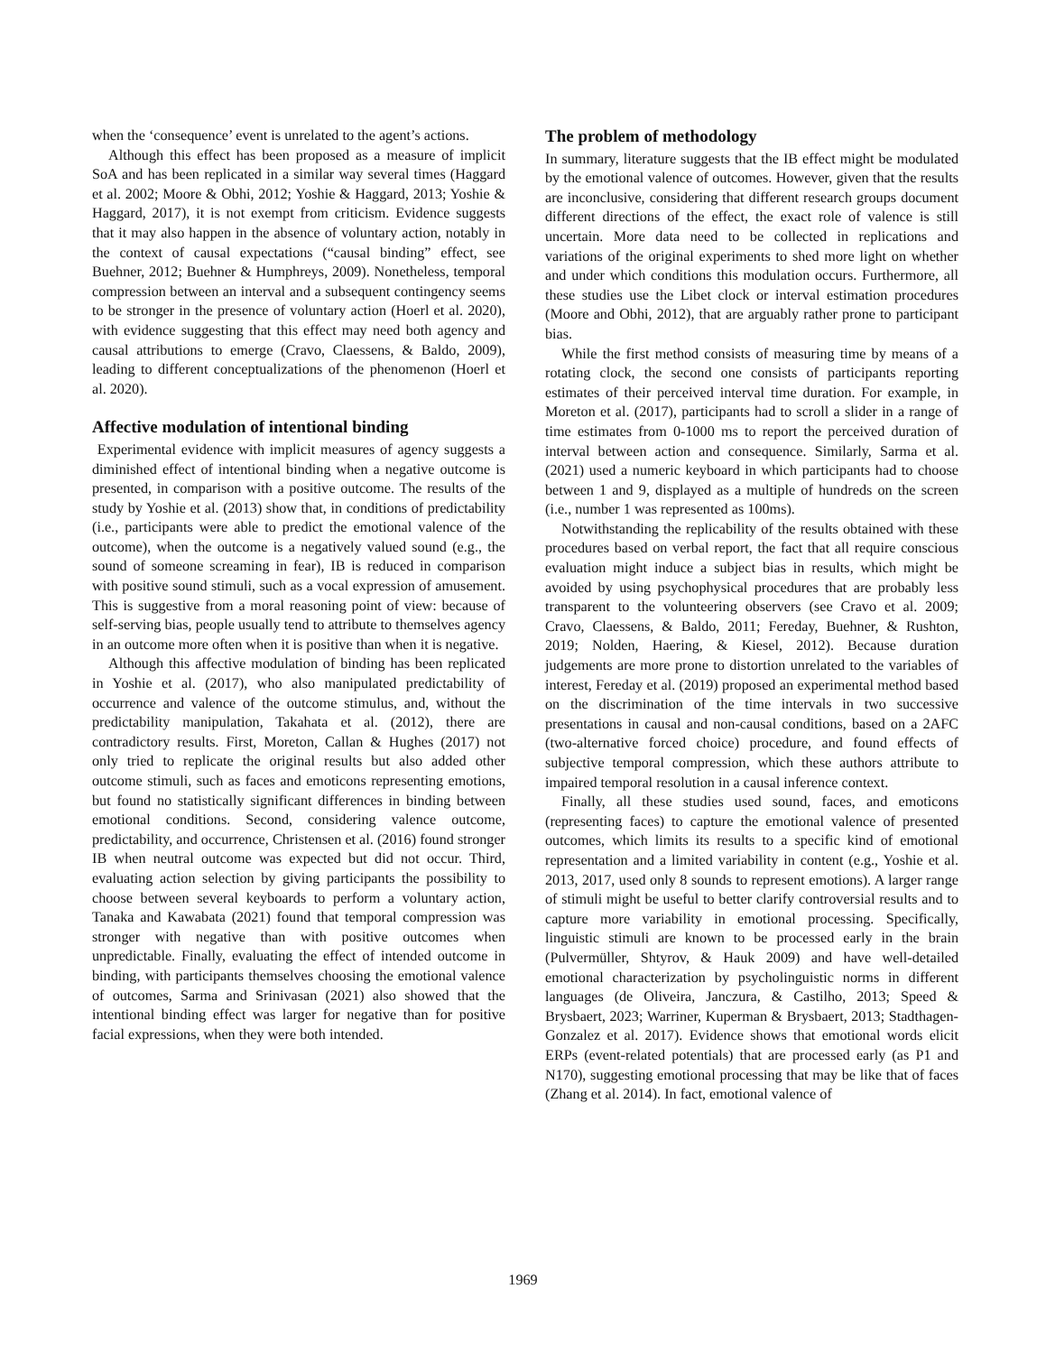when the ‘consequence’ event is unrelated to the agent’s actions.
Although this effect has been proposed as a measure of implicit SoA and has been replicated in a similar way several times (Haggard et al. 2002; Moore & Obhi, 2012; Yoshie & Haggard, 2013; Yoshie & Haggard, 2017), it is not exempt from criticism. Evidence suggests that it may also happen in the absence of voluntary action, notably in the context of causal expectations (“causal binding” effect, see Buehner, 2012; Buehner & Humphreys, 2009). Nonetheless, temporal compression between an interval and a subsequent contingency seems to be stronger in the presence of voluntary action (Hoerl et al. 2020), with evidence suggesting that this effect may need both agency and causal attributions to emerge (Cravo, Claessens, & Baldo, 2009), leading to different conceptualizations of the phenomenon (Hoerl et al. 2020).
Affective modulation of intentional binding
Experimental evidence with implicit measures of agency suggests a diminished effect of intentional binding when a negative outcome is presented, in comparison with a positive outcome. The results of the study by Yoshie et al. (2013) show that, in conditions of predictability (i.e., participants were able to predict the emotional valence of the outcome), when the outcome is a negatively valued sound (e.g., the sound of someone screaming in fear), IB is reduced in comparison with positive sound stimuli, such as a vocal expression of amusement. This is suggestive from a moral reasoning point of view: because of self-serving bias, people usually tend to attribute to themselves agency in an outcome more often when it is positive than when it is negative.
Although this affective modulation of binding has been replicated in Yoshie et al. (2017), who also manipulated predictability of occurrence and valence of the outcome stimulus, and, without the predictability manipulation, Takahata et al. (2012), there are contradictory results. First, Moreton, Callan & Hughes (2017) not only tried to replicate the original results but also added other outcome stimuli, such as faces and emoticons representing emotions, but found no statistically significant differences in binding between emotional conditions. Second, considering valence outcome, predictability, and occurrence, Christensen et al. (2016) found stronger IB when neutral outcome was expected but did not occur. Third, evaluating action selection by giving participants the possibility to choose between several keyboards to perform a voluntary action, Tanaka and Kawabata (2021) found that temporal compression was stronger with negative than with positive outcomes when unpredictable. Finally, evaluating the effect of intended outcome in binding, with participants themselves choosing the emotional valence of outcomes, Sarma and Srinivasan (2021) also showed that the intentional binding effect was larger for negative than for positive facial expressions, when they were both intended.
The problem of methodology
In summary, literature suggests that the IB effect might be modulated by the emotional valence of outcomes. However, given that the results are inconclusive, considering that different research groups document different directions of the effect, the exact role of valence is still uncertain. More data need to be collected in replications and variations of the original experiments to shed more light on whether and under which conditions this modulation occurs. Furthermore, all these studies use the Libet clock or interval estimation procedures (Moore and Obhi, 2012), that are arguably rather prone to participant bias.
While the first method consists of measuring time by means of a rotating clock, the second one consists of participants reporting estimates of their perceived interval time duration. For example, in Moreton et al. (2017), participants had to scroll a slider in a range of time estimates from 0-1000 ms to report the perceived duration of interval between action and consequence. Similarly, Sarma et al. (2021) used a numeric keyboard in which participants had to choose between 1 and 9, displayed as a multiple of hundreds on the screen (i.e., number 1 was represented as 100ms).
Notwithstanding the replicability of the results obtained with these procedures based on verbal report, the fact that all require conscious evaluation might induce a subject bias in results, which might be avoided by using psychophysical procedures that are probably less transparent to the volunteering observers (see Cravo et al. 2009; Cravo, Claessens, & Baldo, 2011; Fereday, Buehner, & Rushton, 2019; Nolden, Haering, & Kiesel, 2012). Because duration judgements are more prone to distortion unrelated to the variables of interest, Fereday et al. (2019) proposed an experimental method based on the discrimination of the time intervals in two successive presentations in causal and non-causal conditions, based on a 2AFC (two-alternative forced choice) procedure, and found effects of subjective temporal compression, which these authors attribute to impaired temporal resolution in a causal inference context.
Finally, all these studies used sound, faces, and emoticons (representing faces) to capture the emotional valence of presented outcomes, which limits its results to a specific kind of emotional representation and a limited variability in content (e.g., Yoshie et al. 2013, 2017, used only 8 sounds to represent emotions). A larger range of stimuli might be useful to better clarify controversial results and to capture more variability in emotional processing. Specifically, linguistic stimuli are known to be processed early in the brain (Pulvermüller, Shtyrov, & Hauk 2009) and have well-detailed emotional characterization by psycholinguistic norms in different languages (de Oliveira, Janczura, & Castilho, 2013; Speed & Brysbaert, 2023; Warriner, Kuperman & Brysbaert, 2013; Stadthagen-Gonzalez et al. 2017). Evidence shows that emotional words elicit ERPs (event-related potentials) that are processed early (as P1 and N170), suggesting emotional processing that may be like that of faces (Zhang et al. 2014). In fact, emotional valence of
1969